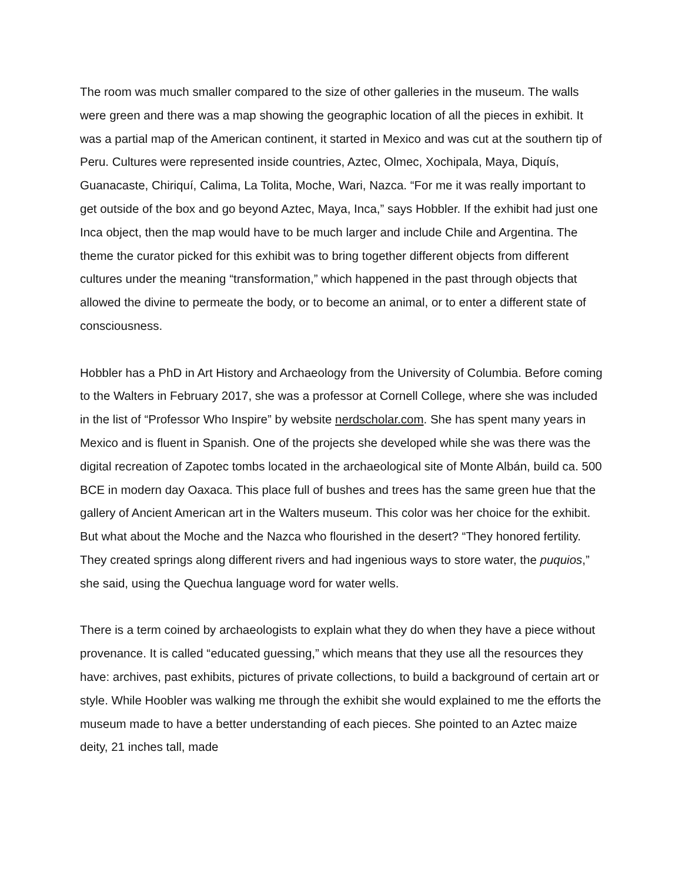The room was much smaller compared to the size of other galleries in the museum. The walls were green and there was a map showing the geographic location of all the pieces in exhibit. It was a partial map of the American continent, it started in Mexico and was cut at the southern tip of Peru. Cultures were represented inside countries, Aztec, Olmec, Xochipala, Maya, Diquís, Guanacaste, Chiriquí, Calima, La Tolita, Moche, Wari, Nazca. “For me it was really important to get outside of the box and go beyond Aztec, Maya, Inca,” says Hobbler. If the exhibit had just one Inca object, then the map would have to be much larger and include Chile and Argentina. The theme the curator picked for this exhibit was to bring together different objects from different cultures under the meaning “transformation,” which happened in the past through objects that allowed the divine to permeate the body, or to become an animal, or to enter a different state of consciousness.
Hobbler has a PhD in Art History and Archaeology from the University of Columbia. Before coming to the Walters in February 2017, she was a professor at Cornell College, where she was included in the list of “Professor Who Inspire” by website nerdscholar.com. She has spent many years in Mexico and is fluent in Spanish. One of the projects she developed while she was there was the digital recreation of Zapotec tombs located in the archaeological site of Monte Albán, build ca. 500 BCE in modern day Oaxaca. This place full of bushes and trees has the same green hue that the gallery of Ancient American art in the Walters museum. This color was her choice for the exhibit. But what about the Moche and the Nazca who flourished in the desert? “They honored fertility. They created springs along different rivers and had ingenious ways to store water, the puquios,” she said, using the Quechua language word for water wells.
There is a term coined by archaeologists to explain what they do when they have a piece without provenance. It is called “educated guessing,” which means that they use all the resources they have: archives, past exhibits, pictures of private collections, to build a background of certain art or style. While Hoobler was walking me through the exhibit she would explained to me the efforts the museum made to have a better understanding of each pieces. She pointed to an Aztec maize deity, 21 inches tall, made